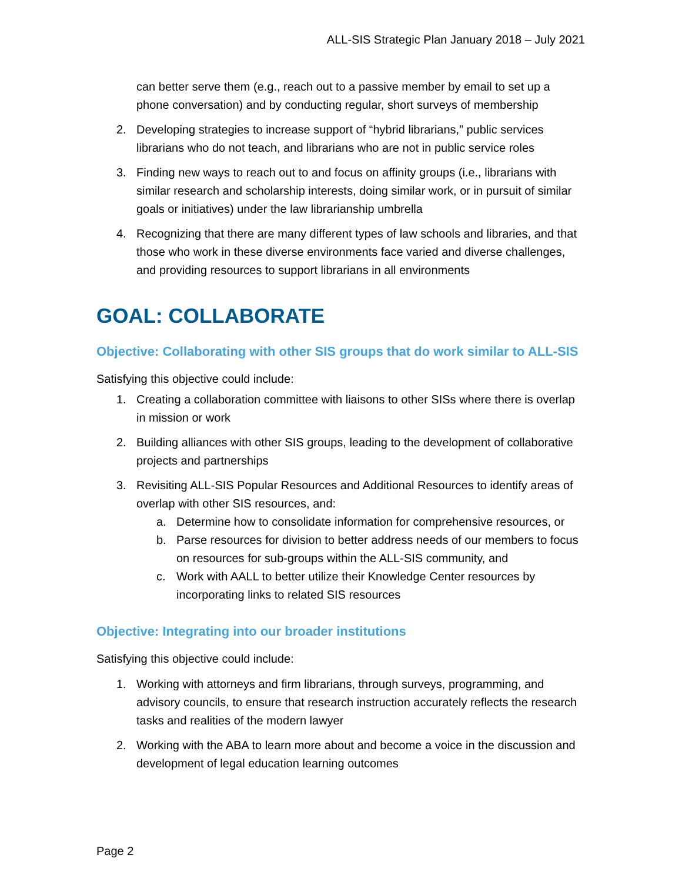ALL-SIS Strategic Plan January 2018 – July 2021
can better serve them (e.g., reach out to a passive member by email to set up a phone conversation) and by conducting regular, short surveys of membership
2. Developing strategies to increase support of “hybrid librarians,” public services librarians who do not teach, and librarians who are not in public service roles
3. Finding new ways to reach out to and focus on affinity groups (i.e., librarians with similar research and scholarship interests, doing similar work, or in pursuit of similar goals or initiatives) under the law librarianship umbrella
4. Recognizing that there are many different types of law schools and libraries, and that those who work in these diverse environments face varied and diverse challenges, and providing resources to support librarians in all environments
GOAL: COLLABORATE
Objective: Collaborating with other SIS groups that do work similar to ALL-SIS
Satisfying this objective could include:
1. Creating a collaboration committee with liaisons to other SISs where there is overlap in mission or work
2. Building alliances with other SIS groups, leading to the development of collaborative projects and partnerships
3. Revisiting ALL-SIS Popular Resources and Additional Resources to identify areas of overlap with other SIS resources, and:
a. Determine how to consolidate information for comprehensive resources, or
b. Parse resources for division to better address needs of our members to focus on resources for sub-groups within the ALL-SIS community, and
c. Work with AALL to better utilize their Knowledge Center resources by incorporating links to related SIS resources
Objective: Integrating into our broader institutions
Satisfying this objective could include:
1. Working with attorneys and firm librarians, through surveys, programming, and advisory councils, to ensure that research instruction accurately reflects the research tasks and realities of the modern lawyer
2. Working with the ABA to learn more about and become a voice in the discussion and development of legal education learning outcomes
Page 2